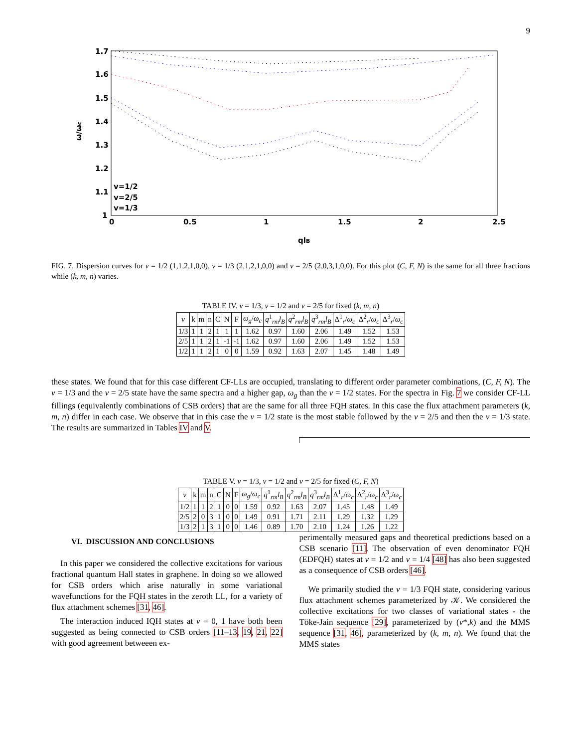9
1.7
1.6
1.5
1.4
1.3
1.2
1.1
1
0
0.5
1
1.5
2
2.5
qlB
ω/ωc
v=1/2
v=2/5
v=1/3
FIG. 7. Dispersion curves for ν = 1/2 (1,1,2,1,0,0), ν = 1/3 (2,1,2,1,0,0) and ν = 2/5 (2,0,3,1,0,0). For this plot (C, F, N) is the same for all three fractions while (k, m, n) varies.
TABLE IV. ν = 1/3, ν = 1/2 and ν = 2/5 for fixed (k, m, n)
| ν | k | m | n | C | N | F | ω<sub>g</sub> / ω<sub>c</sub> | q<sup>1</sup><sub>rm</sub> l<sub>B</sub> | q<sup>2</sup><sub>rm</sub> l<sub>B</sub> | q<sup>3</sup><sub>rm</sub> l<sub>B</sub> | Δ<sup>1</sup><sub>r</sub>/ ω<sub>c</sub> | Δ<sup>2</sup><sub>r</sub>/ ω<sub>c</sub> | Δ<sup>3</sup><sub>r</sub>/ ω<sub>c</sub> |
| --- | --- | --- | --- | --- | --- | --- | --- | --- | --- | --- | --- | --- | --- |
| 1/3 | 1 | 1 | 2 | 1 | 1 | 1 | 1.62 | 0.97 | 1.60 | 2.06 | 1.49 | 1.52 | 1.53 |
| 2/5 | 1 | 1 | 2 | 1 | -1 | -1 | 1.62 | 0.97 | 1.60 | 2.06 | 1.49 | 1.52 | 1.53 |
| 1/2 | 1 | 1 | 2 | 1 | 0 | 0 | 1.59 | 0.92 | 1.63 | 2.07 | 1.45 | 1.48 | 1.49 |
these states. We found that for this case different CF-LLs are occupied, translating to different order parameter combinations, (C, F, N). The ν = 1/3 and the ν = 2/5 state have the same spectra and a higher gap, ω<sub>g</sub> than the ν = 1/2 states. For the spectra in Fig. 7 we consider CF-LL fillings (equivalently combinations of CSB orders) that are the same for all three FQH states. In this case the flux attachment parameters (k, m, n) differ in each case. We observe that in this case the ν = 1/2 state is the most stable followed by the ν = 2/5 and then the ν = 1/3 state. The results are summarized in Tables IV and V.
TABLE V. ν = 1/3, ν = 1/2 and ν = 2/5 for fixed (C, F, N)
| ν | k | m | n | C | N | F | ω<sub>g</sub> / ω<sub>c</sub> | q<sup>1</sup><sub>rm</sub> l<sub>B</sub> | q<sup>2</sup><sub>rm</sub> l<sub>B</sub> | q<sup>3</sup><sub>rm</sub> l<sub>B</sub> | Δ<sup>1</sup><sub>r</sub>/ ω<sub>c</sub> | Δ<sup>2</sup><sub>r</sub>/ ω<sub>c</sub> | Δ<sup>3</sup><sub>r</sub>/ ω<sub>c</sub> |
| --- | --- | --- | --- | --- | --- | --- | --- | --- | --- | --- | --- | --- | --- |
| 1/2 | 1 | 1 | 2 | 1 | 0 | 0 | 1.59 | 0.92 | 1.63 | 2.07 | 1.45 | 1.48 | 1.49 |
| 2/5 | 2 | 0 | 3 | 1 | 0 | 0 | 1.49 | 0.91 | 1.71 | 2.11 | 1.29 | 1.32 | 1.29 |
| 1/3 | 2 | 1 | 3 | 1 | 0 | 0 | 1.46 | 0.89 | 1.70 | 2.10 | 1.24 | 1.26 | 1.22 |
VI. DISCUSSION AND CONCLUSIONS
In this paper we considered the collective excitations for various fractional quantum Hall states in graphene. In doing so we allowed for CSB orders which arise naturally in some variational wavefunctions for the FQH states in the zeroth LL, for a variety of flux attachment schemes [31, 46].
The interaction induced IQH states at ν = 0, 1 have both been suggested as being connected to CSB orders [11–13, 19, 21, 22] with good agreement betweeen ex-
perimentally measured gaps and theoretical predictions based on a CSB scenario [11]. The observation of even denominator FQH (EDFQH) states at ν = 1/2 and ν = 1/4 [48] has also been suggested as a consequence of CSB orders [46].
We primarily studied the ν = 1/3 FQH state, considering various flux attachment schemes parameterized by 𝒦. We considered the collective excitations for two classes of variational states - the Töke-Jain sequence [29], parameterized by (ν*,k) and the MMS sequence [31, 46], parameterized by (k, m, n). We found that the MMS states